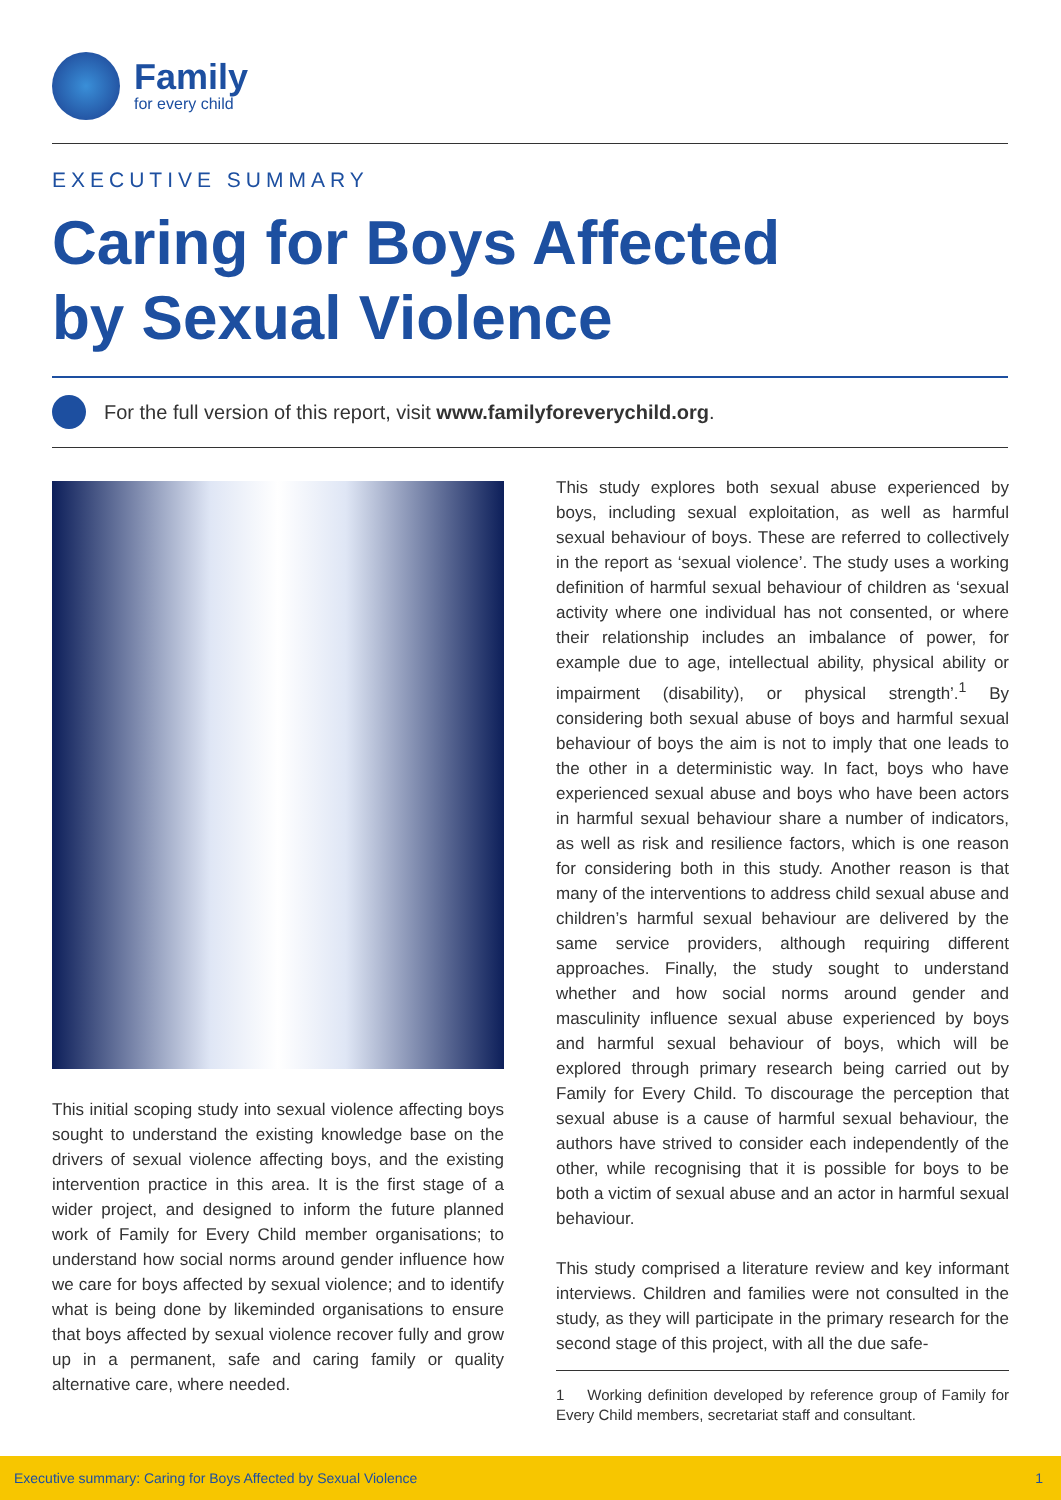Family
for every child
EXECUTIVE SUMMARY
Caring for Boys Affected
by Sexual Violence
For the full version of this report, visit www.familyforeverychild.org.
This initial scoping study into sexual violence affecting boys sought to understand the existing knowledge base on the drivers of sexual violence affecting boys, and the existing intervention practice in this area. It is the first stage of a wider project, and designed to inform the future planned work of Family for Every Child member organisations; to understand how social norms around gender influence how we care for boys affected by sexual violence; and to identify what is being done by likeminded organisations to ensure that boys affected by sexual violence recover fully and grow up in a permanent, safe and caring family or quality alternative care, where needed.
This study explores both sexual abuse experienced by boys, including sexual exploitation, as well as harmful sexual behaviour of boys. These are referred to collectively in the report as ‘sexual violence’. The study uses a working definition of harmful sexual behaviour of children as ‘sexual activity where one individual has not consented, or where their relationship includes an imbalance of power, for example due to age, intellectual ability, physical ability or impairment (disability), or physical strength’.<sup>1</sup> By considering both sexual abuse of boys and harmful sexual behaviour of boys the aim is not to imply that one leads to the other in a deterministic way. In fact, boys who have experienced sexual abuse and boys who have been actors in harmful sexual behaviour share a number of indicators, as well as risk and resilience factors, which is one reason for considering both in this study. Another reason is that many of the interventions to address child sexual abuse and children’s harmful sexual behaviour are delivered by the same service providers, although requiring different approaches. Finally, the study sought to understand whether and how social norms around gender and masculinity influence sexual abuse experienced by boys and harmful sexual behaviour of boys, which will be explored through primary research being carried out by Family for Every Child. To discourage the perception that sexual abuse is a cause of harmful sexual behaviour, the authors have strived to consider each independently of the other, while recognising that it is possible for boys to be both a victim of sexual abuse and an actor in harmful sexual behaviour.
This study comprised a literature review and key informant interviews. Children and families were not consulted in the study, as they will participate in the primary research for the second stage of this project, with all the due safe-
1 Working definition developed by reference group of Family for Every Child members, secretariat staff and consultant.
Executive summary: Caring for Boys Affected by Sexual Violence 1